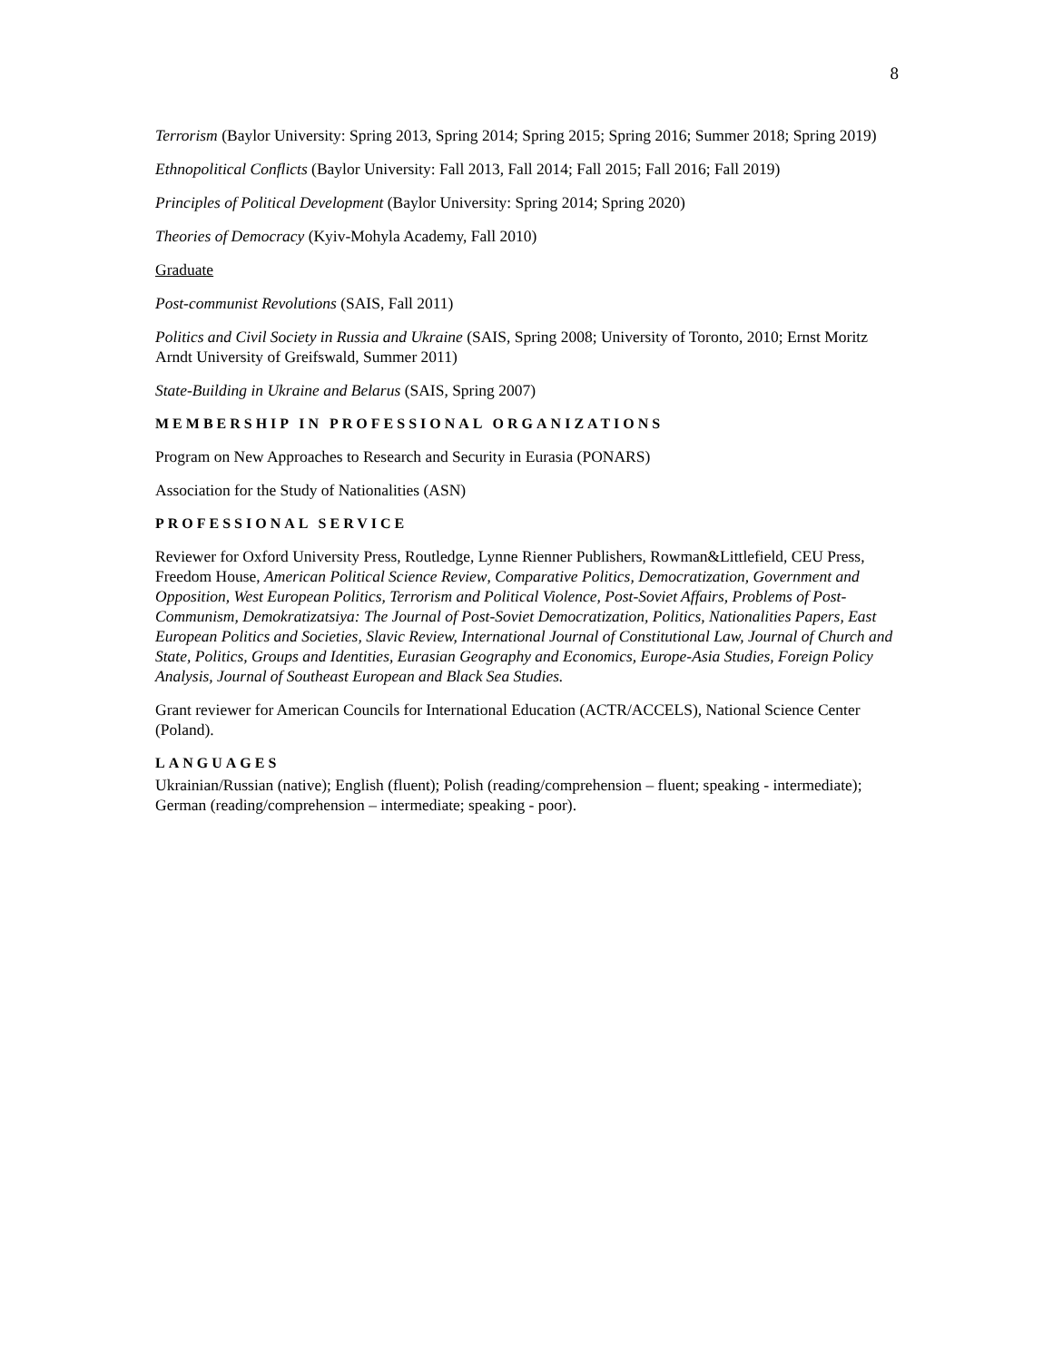8
Terrorism (Baylor University: Spring 2013, Spring 2014; Spring 2015; Spring 2016; Summer 2018; Spring 2019)
Ethnopolitical Conflicts (Baylor University: Fall 2013, Fall 2014; Fall 2015; Fall 2016; Fall 2019)
Principles of Political Development (Baylor University: Spring 2014; Spring 2020)
Theories of Democracy (Kyiv-Mohyla Academy, Fall 2010)
Graduate
Post-communist Revolutions (SAIS, Fall 2011)
Politics and Civil Society in Russia and Ukraine (SAIS, Spring 2008; University of Toronto, 2010; Ernst Moritz Arndt University of Greifswald, Summer 2011)
State-Building in Ukraine and Belarus (SAIS, Spring 2007)
MEMBERSHIP IN PROFESSIONAL ORGANIZATIONS
Program on New Approaches to Research and Security in Eurasia (PONARS)
Association for the Study of Nationalities (ASN)
PROFESSIONAL SERVICE
Reviewer for Oxford University Press, Routledge, Lynne Rienner Publishers, Rowman&Littlefield, CEU Press, Freedom House, American Political Science Review, Comparative Politics, Democratization, Government and Opposition, West European Politics, Terrorism and Political Violence, Post-Soviet Affairs, Problems of Post-Communism, Demokratizatsiya: The Journal of Post-Soviet Democratization, Politics, Nationalities Papers, East European Politics and Societies, Slavic Review, International Journal of Constitutional Law, Journal of Church and State, Politics, Groups and Identities, Eurasian Geography and Economics, Europe-Asia Studies, Foreign Policy Analysis, Journal of Southeast European and Black Sea Studies.
Grant reviewer for American Councils for International Education (ACTR/ACCELS), National Science Center (Poland).
LANGUAGES
Ukrainian/Russian (native); English (fluent); Polish (reading/comprehension – fluent; speaking - intermediate); German (reading/comprehension – intermediate; speaking - poor).